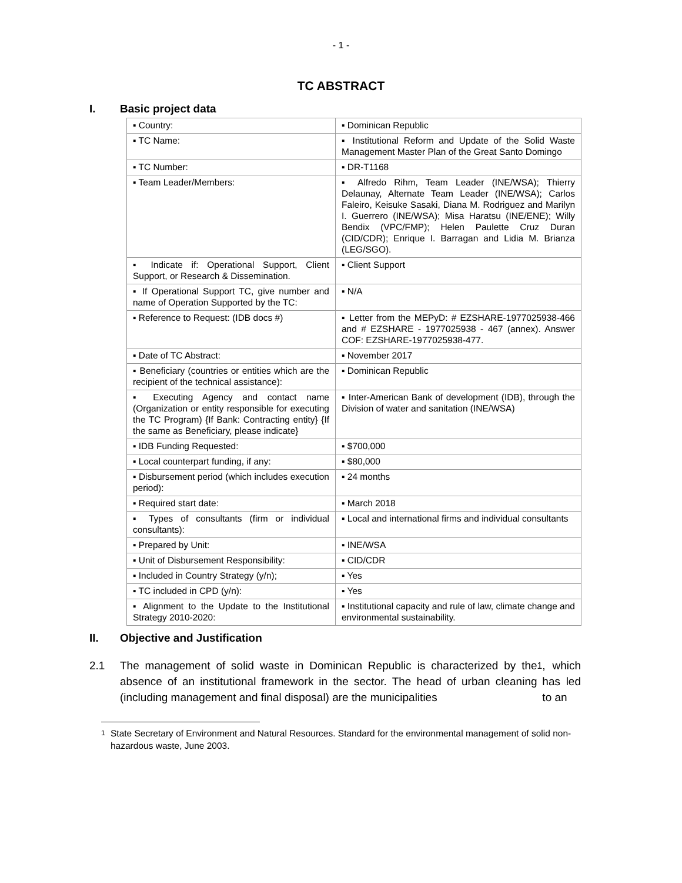- 1 -
TC ABSTRACT
I. Basic project data
| ▪ Country: | ▪ Dominican Republic |
| ▪ TC Name: | ▪ Institutional Reform and Update of the Solid Waste Management Master Plan of the Great Santo Domingo |
| ▪ TC Number: | ▪ DR-T1168 |
| ▪ Team Leader/Members: | ▪ Alfredo Rihm, Team Leader (INE/WSA); Thierry Delaunay, Alternate Team Leader (INE/WSA); Carlos Faleiro, Keisuke Sasaki, Diana M. Rodriguez and Marilyn I. Guerrero (INE/WSA); Misa Haratsu (INE/ENE); Willy Bendix (VPC/FMP); Helen Paulette Cruz Duran (CID/CDR); Enrique I. Barragan and Lidia M. Brianza (LEG/SGO). |
| ▪ Indicate if: Operational Support, Client Support, or Research & Dissemination. | ▪ Client Support |
| ▪ If Operational Support TC, give number and name of Operation Supported by the TC: | ▪ N/A |
| ▪ Reference to Request: (IDB docs #) | ▪ Letter from the MEPyD: # EZSHARE-1977025938-466 and # EZSHARE - 1977025938 - 467 (annex). Answer COF: EZSHARE-1977025938-477. |
| ▪ Date of TC Abstract: | ▪ November 2017 |
| ▪ Beneficiary (countries or entities which are the recipient of the technical assistance): | ▪ Dominican Republic |
| ▪ Executing Agency and contact name (Organization or entity responsible for executing the TC Program) {If Bank: Contracting entity} {If the same as Beneficiary, please indicate} | ▪ Inter-American Bank of development (IDB), through the Division of water and sanitation (INE/WSA) |
| ▪ IDB Funding Requested: | ▪ $700,000 |
| ▪ Local counterpart funding, if any: | ▪ $80,000 |
| ▪ Disbursement period (which includes execution period): | ▪ 24 months |
| ▪ Required start date: | ▪ March 2018 |
| ▪ Types of consultants (firm or individual consultants): | ▪ Local and international firms and individual consultants |
| ▪ Prepared by Unit: | ▪ INE/WSA |
| ▪ Unit of Disbursement Responsibility: | ▪ CID/CDR |
| ▪ Included in Country Strategy (y/n); | ▪ Yes |
| ▪ TC included in CPD (y/n): | ▪ Yes |
| ▪ Alignment to the Update to the Institutional Strategy 2010-2020: | ▪ Institutional capacity and rule of law, climate change and environmental sustainability. |
II. Objective and Justification
2.1 The management of solid waste in Dominican Republic is characterized by the absence of an institutional framework in the sector. The head of urban cleaning (including management and final disposal) are the municipalities<sup>1</sup>, which has led to an
1 State Secretary of Environment and Natural Resources. Standard for the environmental management of solid non-hazardous waste, June 2003.